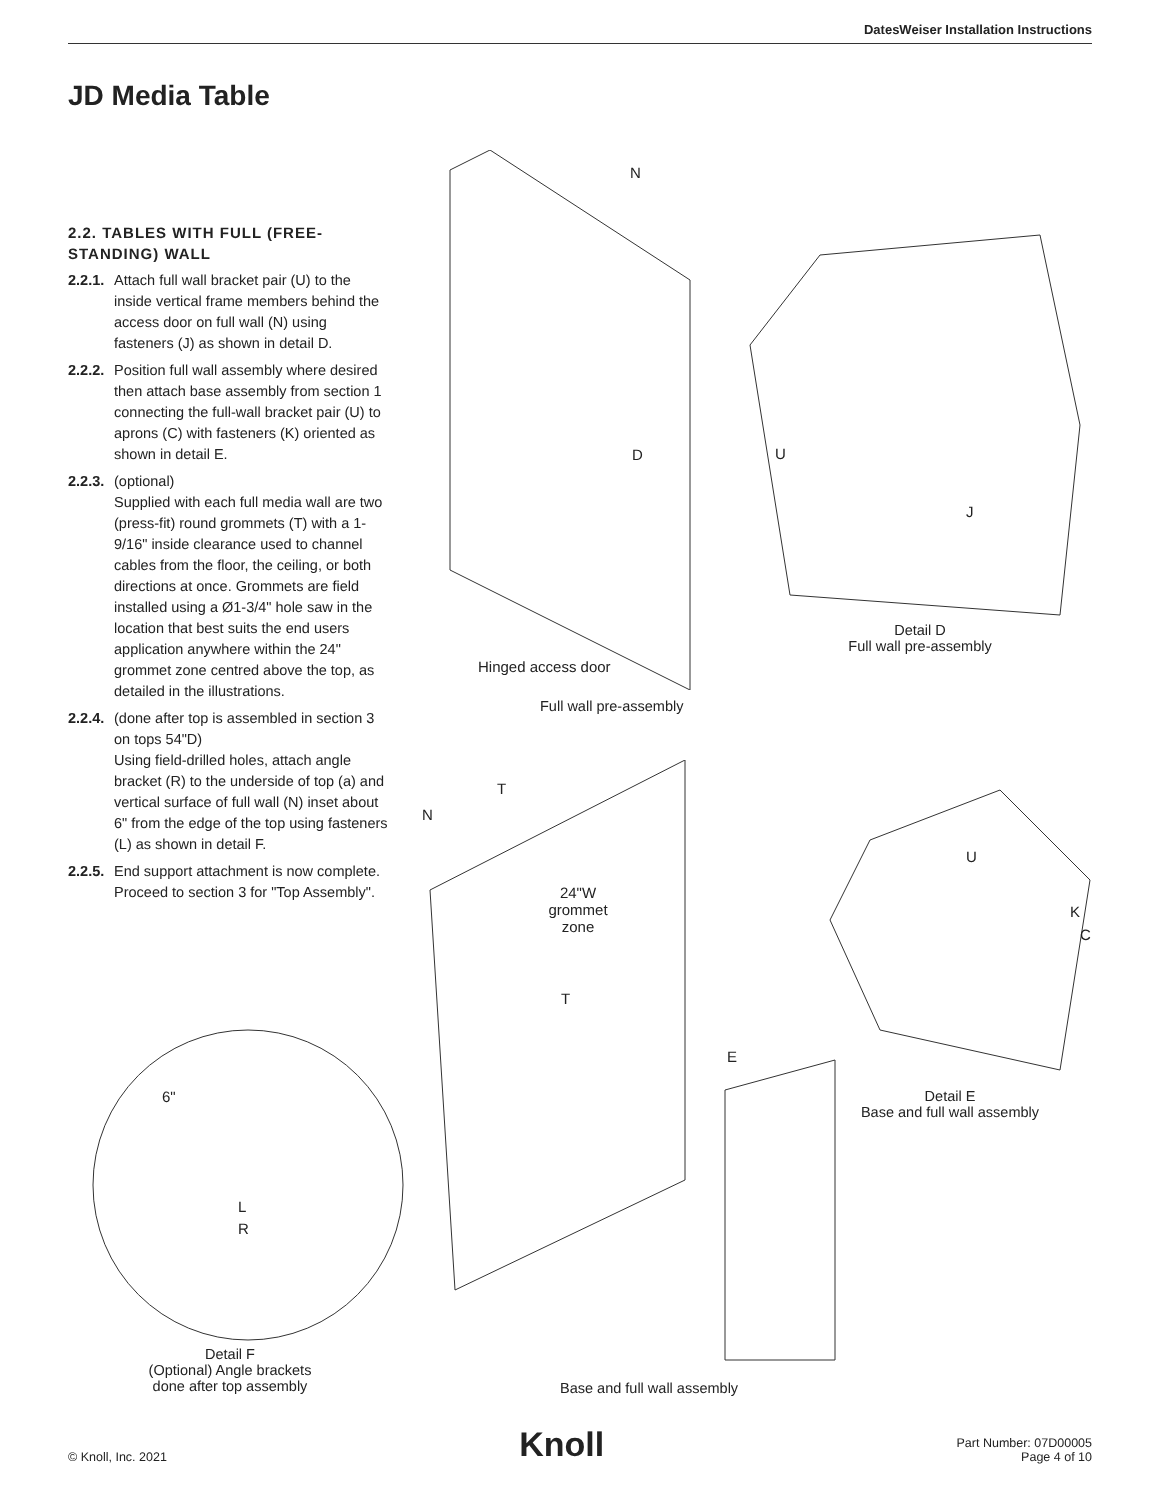DatesWeiser Installation Instructions
JD Media Table
2.2. TABLES WITH FULL (FREE-STANDING) WALL
2.2.1. Attach full wall bracket pair (U) to the inside vertical frame members behind the access door on full wall (N) using fasteners (J) as shown in detail D.
2.2.2. Position full wall assembly where desired then attach base assembly from section 1 connecting the full-wall bracket pair (U) to aprons (C) with fasteners (K) oriented as shown in detail E.
2.2.3. (optional)
Supplied with each full media wall are two (press-fit) round grommets (T) with a 1-9/16" inside clearance used to channel cables from the floor, the ceiling, or both directions at once. Grommets are field installed using a Ø1-3/4" hole saw in the location that best suits the end users application anywhere within the 24" grommet zone centred above the top, as detailed in the illustrations.
2.2.4. (done after top is assembled in section 3 on tops 54"D)
Using field-drilled holes, attach angle bracket (R) to the underside of top (a) and vertical surface of full wall (N) inset about 6" from the edge of the top using fasteners (L) as shown in detail F.
2.2.5. End support attachment is now complete. Proceed to section 3 for "Top Assembly".
N
D
Hinged access door
Full wall pre-assembly
U
J
Detail D
Full wall pre-assembly
T
N
24"W
grommet
zone
T
E
Base and full wall assembly
U
K
C
Detail E
Base and full wall assembly
6"
L
R
Detail F
(Optional) Angle brackets
done after top assembly
© Knoll, Inc. 2021 Knoll Part Number: 07D00005
Page 4 of 10